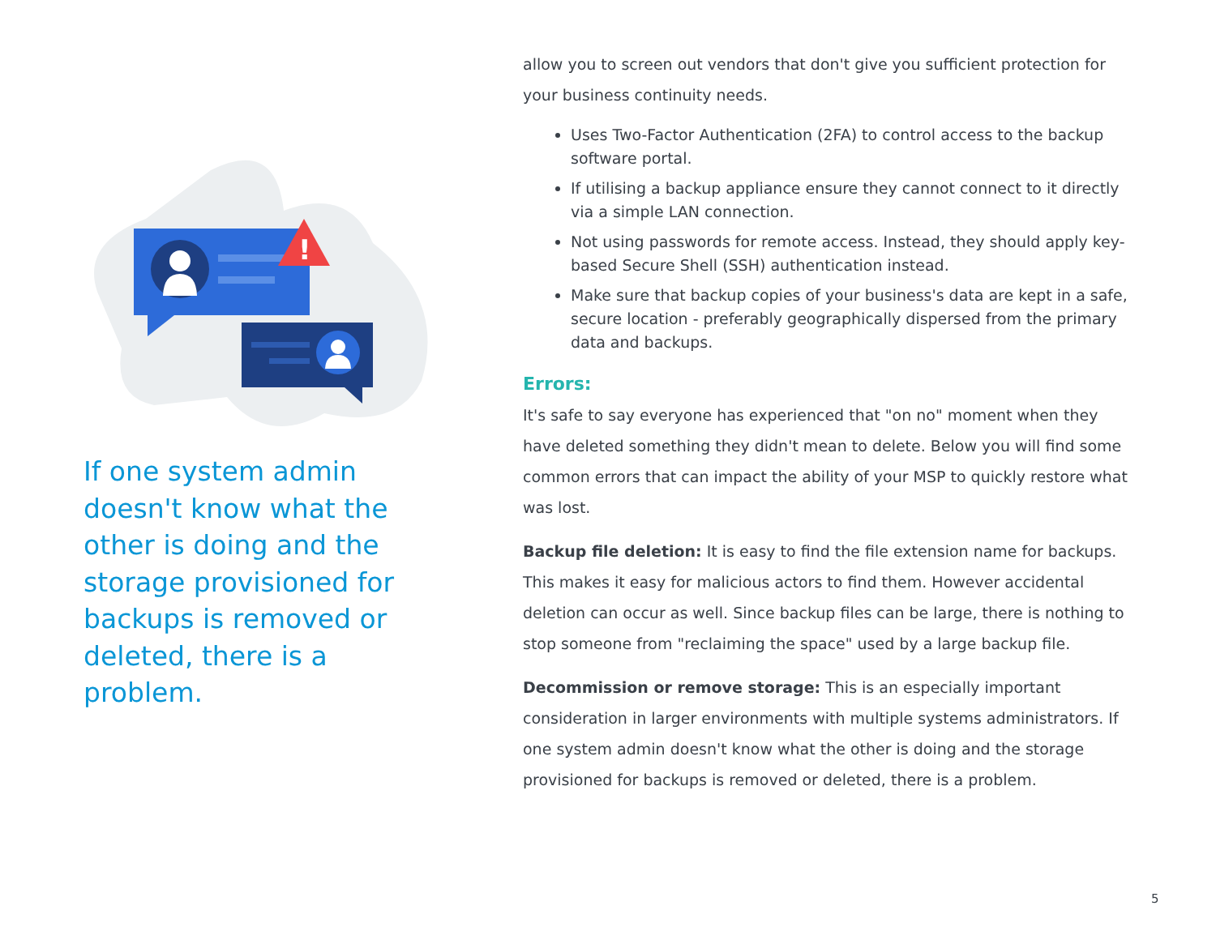!
If one system admin doesn't know what the other is doing and the storage provisioned for backups is removed or deleted, there is a problem.
allow you to screen out vendors that don't give you sufficient protection for your business continuity needs.
Uses Two-Factor Authentication (2FA) to control access to the backup software portal.
If utilising a backup appliance ensure they cannot connect to it directly via a simple LAN connection.
Not using passwords for remote access. Instead, they should apply key-based Secure Shell (SSH) authentication instead.
Make sure that backup copies of your business's data are kept in a safe, secure location - preferably geographically dispersed from the primary data and backups.
Errors:
It's safe to say everyone has experienced that "on no" moment when they have deleted something they didn't mean to delete. Below you will find some common errors that can impact the ability of your MSP to quickly restore what was lost.
Backup file deletion: It is easy to find the file extension name for backups. This makes it easy for malicious actors to find them. However accidental deletion can occur as well. Since backup files can be large, there is nothing to stop someone from "reclaiming the space" used by a large backup file.
Decommission or remove storage: This is an especially important consideration in larger environments with multiple systems administrators. If one system admin doesn't know what the other is doing and the storage provisioned for backups is removed or deleted, there is a problem.
5